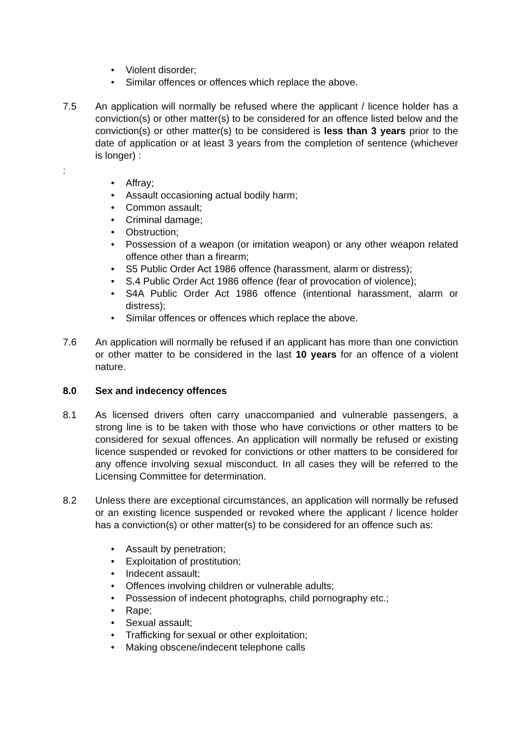• Violent disorder;
• Similar offences or offences which replace the above.
7.5 An application will normally be refused where the applicant / licence holder has a conviction(s) or other matter(s) to be considered for an offence listed below and the conviction(s) or other matter(s) to be considered is less than 3 years prior to the date of application or at least 3 years from the completion of sentence (whichever is longer) :
:
• Affray;
• Assault occasioning actual bodily harm;
• Common assault;
• Criminal damage;
• Obstruction;
• Possession of a weapon (or imitation weapon) or any other weapon related offence other than a firearm;
• S5 Public Order Act 1986 offence (harassment, alarm or distress);
• S.4 Public Order Act 1986 offence (fear of provocation of violence);
• S4A Public Order Act 1986 offence (intentional harassment, alarm or distress);
• Similar offences or offences which replace the above.
7.6 An application will normally be refused if an applicant has more than one conviction or other matter to be considered in the last 10 years for an offence of a violent nature.
8.0 Sex and indecency offences
8.1 As licensed drivers often carry unaccompanied and vulnerable passengers, a strong line is to be taken with those who have convictions or other matters to be considered for sexual offences. An application will normally be refused or existing licence suspended or revoked for convictions or other matters to be considered for any offence involving sexual misconduct. In all cases they will be referred to the Licensing Committee for determination.
8.2 Unless there are exceptional circumstances, an application will normally be refused or an existing licence suspended or revoked where the applicant / licence holder has a conviction(s) or other matter(s) to be considered for an offence such as:
• Assault by penetration;
• Exploitation of prostitution;
• Indecent assault;
• Offences involving children or vulnerable adults;
• Possession of indecent photographs, child pornography etc.;
• Rape;
• Sexual assault;
• Trafficking for sexual or other exploitation;
• Making obscene/indecent telephone calls